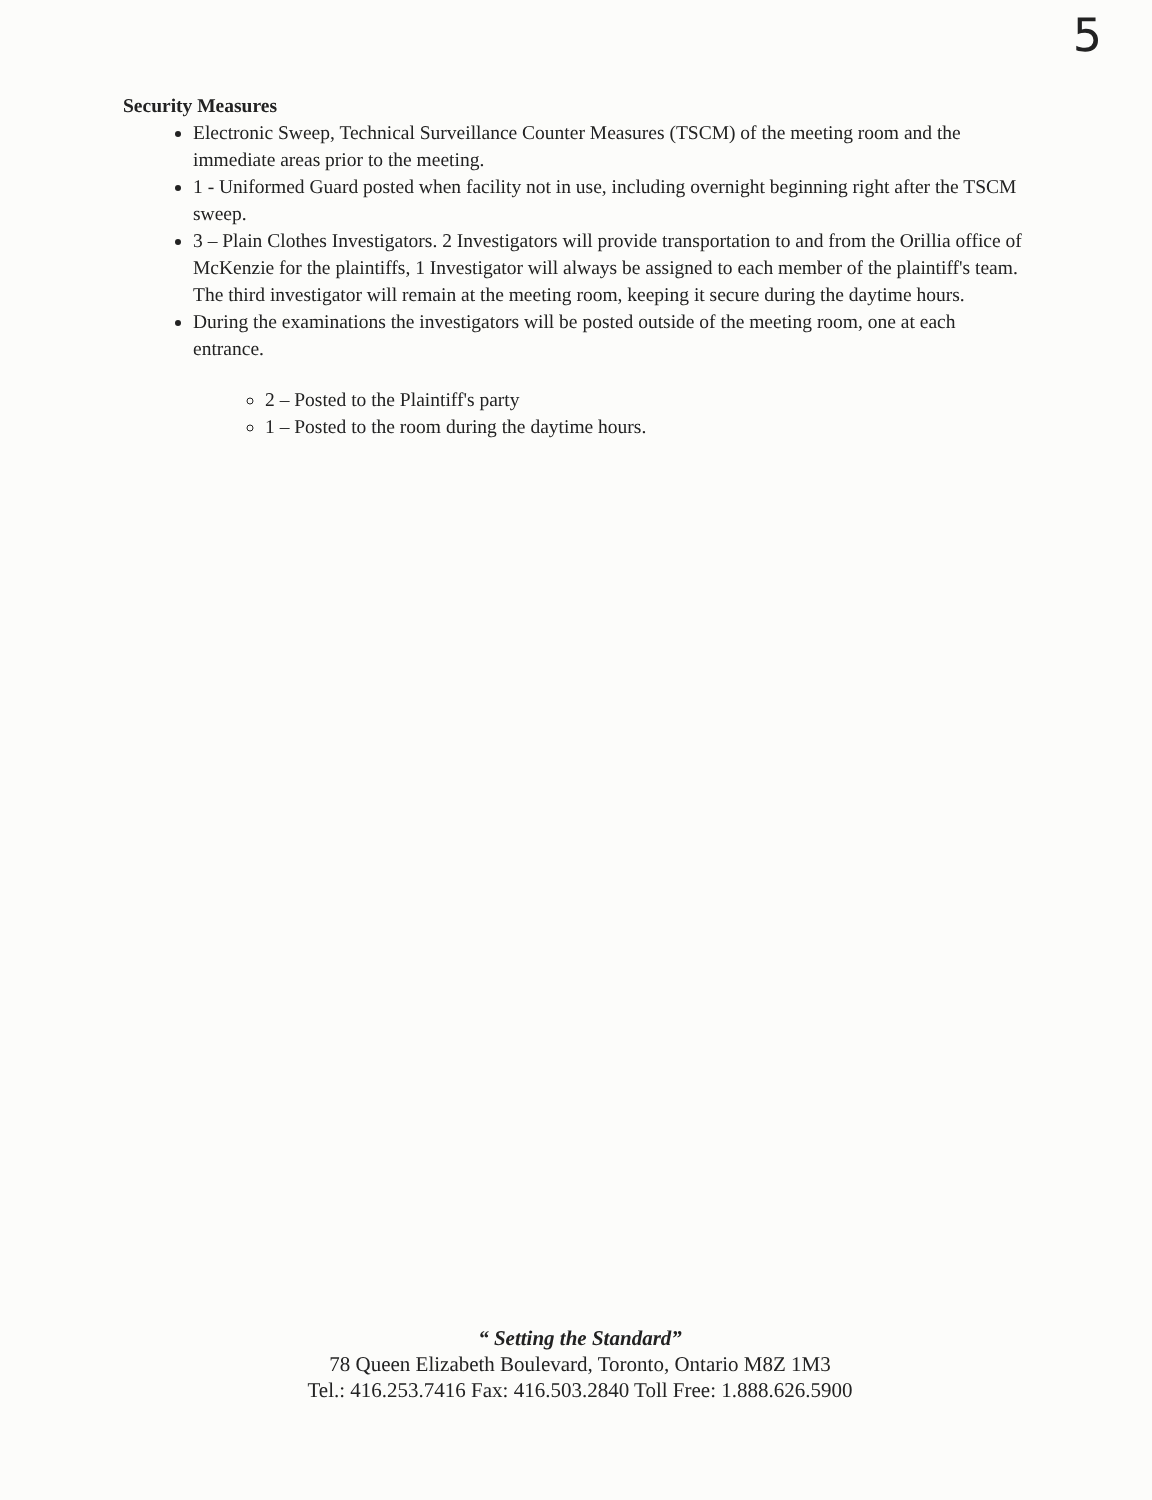5
Security Measures
Electronic Sweep, Technical Surveillance Counter Measures (TSCM) of the meeting room and the immediate areas prior to the meeting.
1 - Uniformed Guard posted when facility not in use, including overnight beginning right after the TSCM sweep.
3 – Plain Clothes Investigators. 2 Investigators will provide transportation to and from the Orillia office of McKenzie for the plaintiffs, 1 Investigator will always be assigned to each member of the plaintiff's team. The third investigator will remain at the meeting room, keeping it secure during the daytime hours.
During the examinations the investigators will be posted outside of the meeting room, one at each entrance.
2 – Posted to the Plaintiff's party
1 – Posted to the room during the daytime hours.
“ Setting the Standard”
78 Queen Elizabeth Boulevard, Toronto, Ontario M8Z 1M3
Tel.: 416.253.7416 Fax: 416.503.2840 Toll Free: 1.888.626.5900